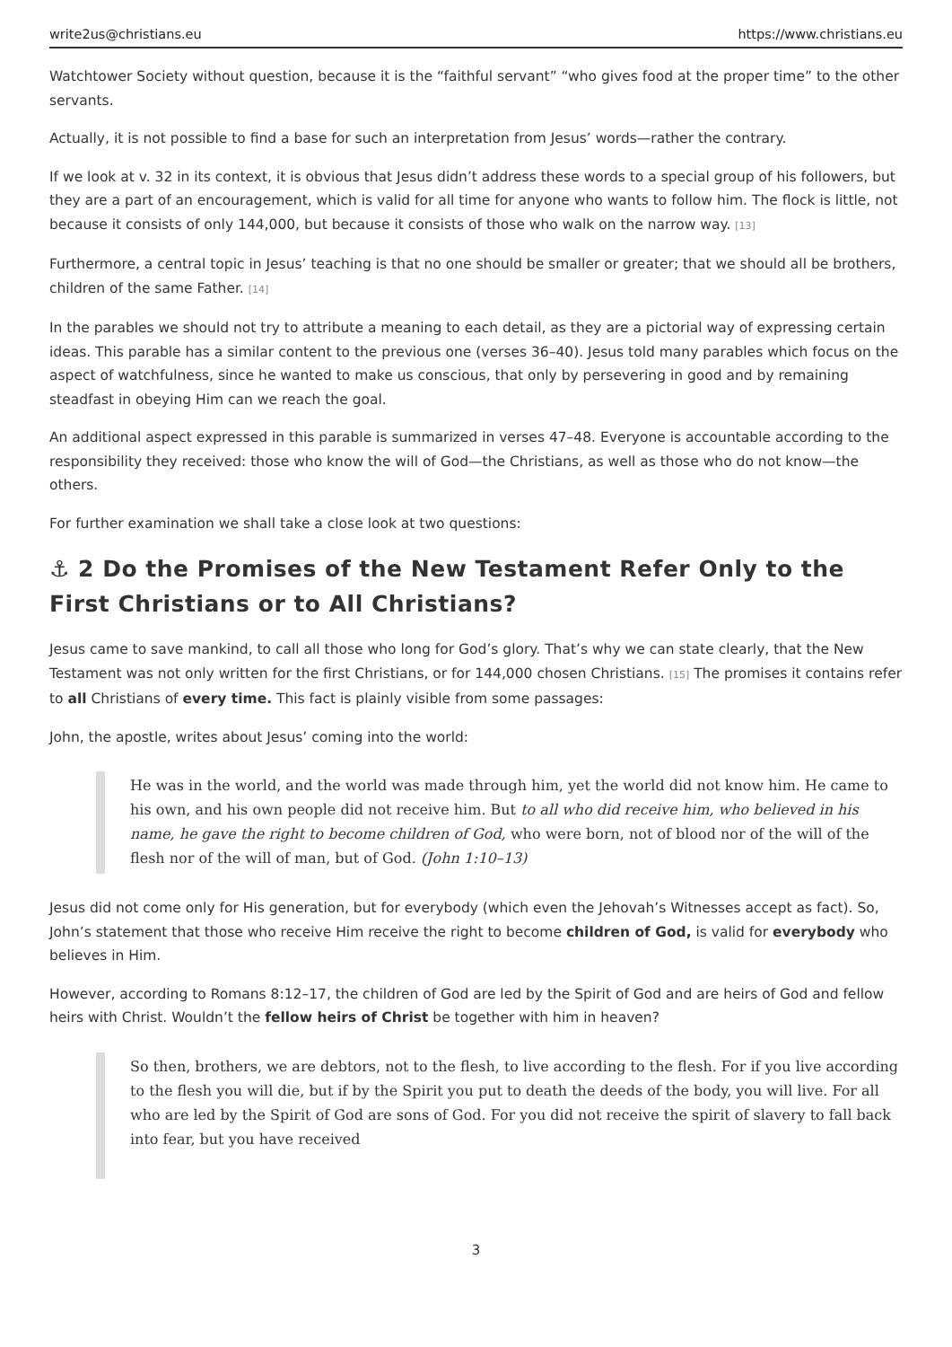write2us@christians.eu https://www.christians.eu
Watchtower Society without question, because it is the “faithful servant” “who gives food at the proper time” to the other servants.
Actually, it is not possible to find a base for such an interpretation from Jesus’ words—rather the contrary.
If we look at v. 32 in its context, it is obvious that Jesus didn’t address these words to a special group of his followers, but they are a part of an encouragement, which is valid for all time for anyone who wants to follow him. The flock is little, not because it consists of only 144,000, but because it consists of those who walk on the narrow way. <sup>[13]</sup>
Furthermore, a central topic in Jesus’ teaching is that no one should be smaller or greater; that we should all be brothers, children of the same Father. <sup>[14]</sup>
In the parables we should not try to attribute a meaning to each detail, as they are a pictorial way of expressing certain ideas. This parable has a similar content to the previous one (verses 36–40). Jesus told many parables which focus on the aspect of watchfulness, since he wanted to make us conscious, that only by persevering in good and by remaining steadfast in obeying Him can we reach the goal.
An additional aspect expressed in this parable is summarized in verses 47–48. Everyone is accountable according to the responsibility they received: those who know the will of God—the Christians, as well as those who do not know—the others.
For further examination we shall take a close look at two questions:
⚓ 2 Do the Promises of the New Testament Refer Only to the First Christians or to All Christians?
Jesus came to save mankind, to call all those who long for God’s glory. That’s why we can state clearly, that the New Testament was not only written for the first Christians, or for 144,000 chosen Christians. <sup>[15]</sup> The promises it contains refer to all Christians of every time. This fact is plainly visible from some passages:
John, the apostle, writes about Jesus’ coming into the world:
He was in the world, and the world was made through him, yet the world did not know him. He came to his own, and his own people did not receive him. But to all who did receive him, who believed in his name, he gave the right to become children of God, who were born, not of blood nor of the will of the flesh nor of the will of man, but of God. (John 1:10–13)
Jesus did not come only for His generation, but for everybody (which even the Jehovah’s Witnesses accept as fact). So, John’s statement that those who receive Him receive the right to become children of God, is valid for everybody who believes in Him.
However, according to Romans 8:12–17, the children of God are led by the Spirit of God and are heirs of God and fellow heirs with Christ. Wouldn’t the fellow heirs of Christ be together with him in heaven?
So then, brothers, we are debtors, not to the flesh, to live according to the flesh. For if you live according to the flesh you will die, but if by the Spirit you put to death the deeds of the body, you will live. For all who are led by the Spirit of God are sons of God. For you did not receive the spirit of slavery to fall back into fear, but you have received
3